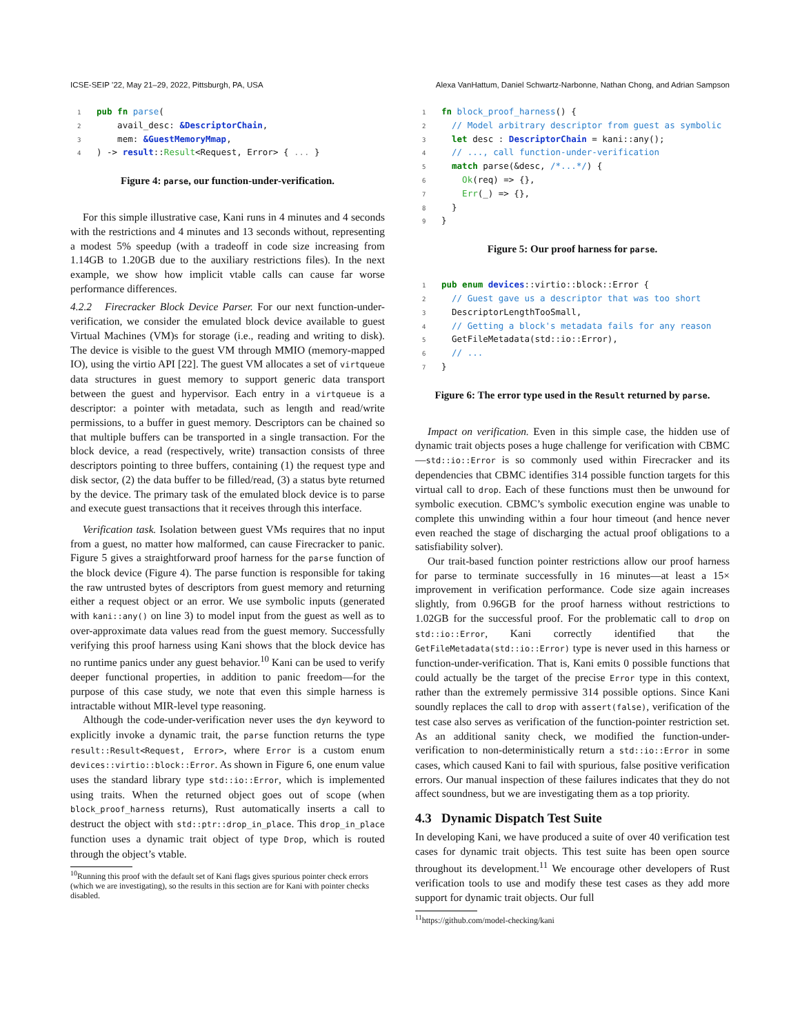ICSE-SEIP ’22, May 21–29, 2022, Pittsburgh, PA, USA Alexa VanHattum, Daniel Schwartz-Narbonne, Nathan Chong, and Adrian Sampson
1 pub fn parse(
2    avail_desc: &DescriptorChain,
3    mem: &GuestMemoryMmap,
4) -> result::Result<Request, Error> { ... }
Figure 4: parse, our function-under-verification.
For this simple illustrative case, Kani runs in 4 minutes and 4 seconds with the restrictions and 4 minutes and 13 seconds without, representing a modest 5% speedup (with a tradeoff in code size increasing from 1.14GB to 1.20GB due to the auxiliary restrictions files). In the next example, we show how implicit vtable calls can cause far worse performance differences.
4.2.2 Firecracker Block Device Parser. For our next function-under-verification, we consider the emulated block device available to guest Virtual Machines (VM)s for storage (i.e., reading and writing to disk). The device is visible to the guest VM through MMIO (memory-mapped IO), using the virtio API [22]. The guest VM allocates a set of virtqueue data structures in guest memory to support generic data transport between the guest and hypervisor. Each entry in a virtqueue is a descriptor: a pointer with metadata, such as length and read/write permissions, to a buffer in guest memory. Descriptors can be chained so that multiple buffers can be transported in a single transaction. For the block device, a read (respectively, write) transaction consists of three descriptors pointing to three buffers, containing (1) the request type and disk sector, (2) the data buffer to be filled/read, (3) a status byte returned by the device. The primary task of the emulated block device is to parse and execute guest transactions that it receives through this interface.
Verification task. Isolation between guest VMs requires that no input from a guest, no matter how malformed, can cause Firecracker to panic. Figure 5 gives a straightforward proof harness for the parse function of the block device (Figure 4). The parse function is responsible for taking the raw untrusted bytes of descriptors from guest memory and returning either a request object or an error. We use symbolic inputs (generated with kani::any() on line 3) to model input from the guest as well as to over-approximate data values read from the guest memory. Successfully verifying this proof harness using Kani shows that the block device has no runtime panics under any guest behavior.<sup>10</sup> Kani can be used to verify deeper functional properties, in addition to panic freedom—for the purpose of this case study, we note that even this simple harness is intractable without MIR-level type reasoning.
Although the code-under-verification never uses the dyn keyword to explicitly invoke a dynamic trait, the parse function returns the type result::Result<Request, Error>, where Error is a custom enum devices::virtio::block::Error. As shown in Figure 6, one enum value uses the standard library type std::io::Error, which is implemented using traits. When the returned object goes out of scope (when block_proof_harness returns), Rust automatically inserts a call to destruct the object with std::ptr::drop_in_place. This drop_in_place function uses a dynamic trait object of type Drop, which is routed through the object’s vtable.
<sup>10</sup> Running this proof with the default set of Kani flags gives spurious pointer check errors (which we are investigating), so the results in this section are for Kani with pointer checks disabled.
1 fn block_proof_harness() {
2  // Model arbitrary descriptor from guest as symbolic
3  let desc : DescriptorChain = kani::any();
4  // ..., call function-under-verification
5  match parse(&desc, /*...*/) {
6    Ok(req) => {},
7    Err(_) => {},
8  }
9}
Figure 5: Our proof harness for parse.
1 pub enum devices::virtio::block::Error {
2  // Guest gave us a descriptor that was too short
3  DescriptorLengthTooSmall,
4  // Getting a block's metadata fails for any reason
5  GetFileMetadata(std::io::Error),
6  // ...
7}
Figure 6: The error type used in the Result returned by parse.
Impact on verification. Even in this simple case, the hidden use of dynamic trait objects poses a huge challenge for verification with CBMC—std::io::Error is so commonly used within Firecracker and its dependencies that CBMC identifies 314 possible function targets for this virtual call to drop. Each of these functions must then be unwound for symbolic execution. CBMC’s symbolic execution engine was unable to complete this unwinding within a four hour timeout (and hence never even reached the stage of discharging the actual proof obligations to a satisfiability solver).
Our trait-based function pointer restrictions allow our proof harness for parse to terminate successfully in 16 minutes—at least a 15× improvement in verification performance. Code size again increases slightly, from 0.96GB for the proof harness without restrictions to 1.02GB for the successful proof. For the problematic call to drop on std::io::Error, Kani correctly identified that the GetFileMetadata(std::io::Error) type is never used in this harness or function-under-verification. That is, Kani emits 0 possible functions that could actually be the target of the precise Error type in this context, rather than the extremely permissive 314 possible options. Since Kani soundly replaces the call to drop with assert(false), verification of the test case also serves as verification of the function-pointer restriction set. As an additional sanity check, we modified the function-under-verification to non-deterministically return a std::io::Error in some cases, which caused Kani to fail with spurious, false positive verification errors. Our manual inspection of these failures indicates that they do not affect soundness, but we are investigating them as a top priority.
4.3 Dynamic Dispatch Test Suite
In developing Kani, we have produced a suite of over 40 verification test cases for dynamic trait objects. This test suite has been open source throughout its development.<sup>11</sup> We encourage other developers of Rust verification tools to use and modify these test cases as they add more support for dynamic trait objects. Our full
<sup>11</sup> https://github.com/model-checking/kani